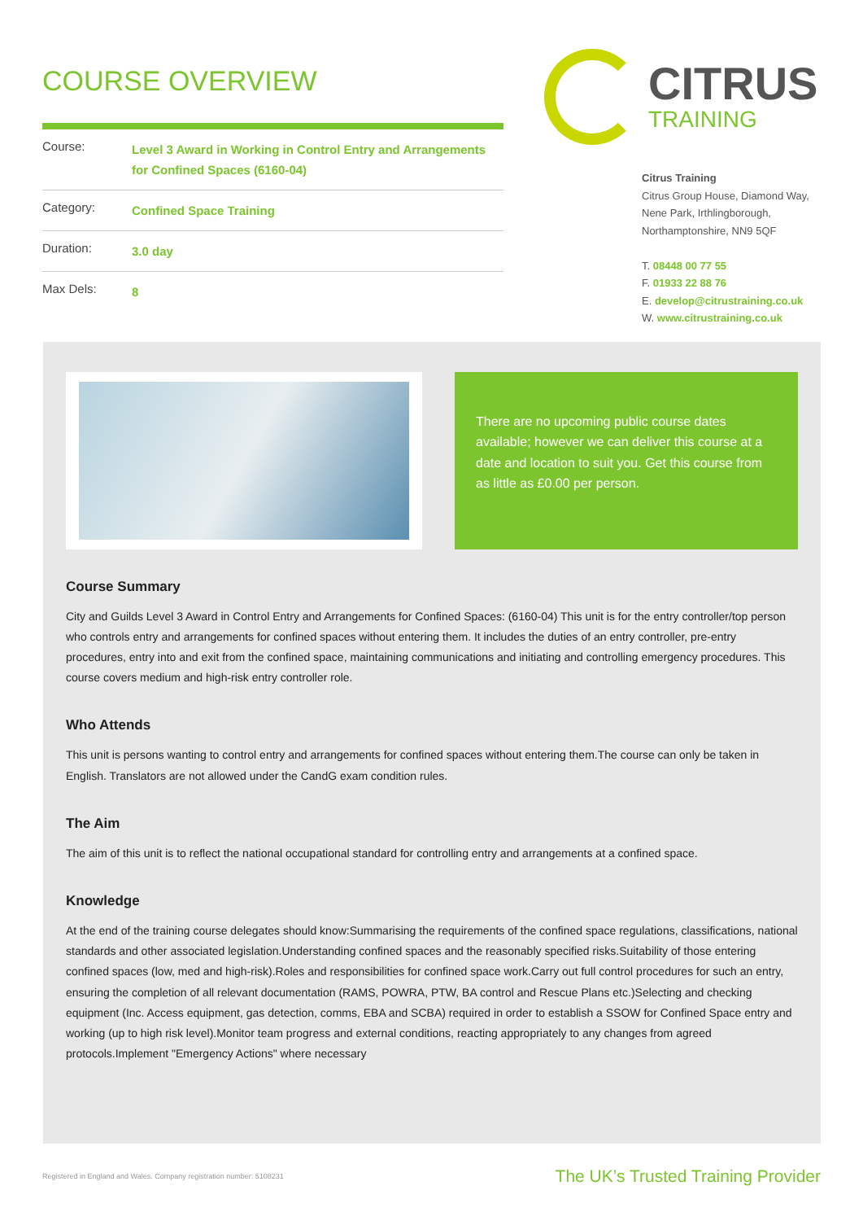COURSE OVERVIEW
| Course: | Level 3 Award in Working in Control Entry and Arrangements for Confined Spaces (6160-04) |
| Category: | Confined Space Training |
| Duration: | 3.0 day |
| Max Dels: | 8 |
CITRUS
TRAINING
Citrus Training
Citrus Group House, Diamond Way,
Nene Park, Irthlingborough,
Northamptonshire, NN9 5QF
T. 08448 00 77 55
F. 01933 22 88 76
E. develop@citrustraining.co.uk
W. www.citrustraining.co.uk
There are no upcoming public course dates available; however we can deliver this course at a date and location to suit you. Get this course from as little as £0.00 per person.
Course Summary
City and Guilds Level 3 Award in Control Entry and Arrangements for Confined Spaces: (6160-04) This unit is for the entry controller/top person who controls entry and arrangements for confined spaces without entering them. It includes the duties of an entry controller, pre-entry procedures, entry into and exit from the confined space, maintaining communications and initiating and controlling emergency procedures. This course covers medium and high-risk entry controller role.
Who Attends
This unit is persons wanting to control entry and arrangements for confined spaces without entering them.The course can only be taken in English. Translators are not allowed under the CandG exam condition rules.
The Aim
The aim of this unit is to reflect the national occupational standard for controlling entry and arrangements at a confined space.
Knowledge
At the end of the training course delegates should know:Summarising the requirements of the confined space regulations, classifications, national standards and other associated legislation.Understanding confined spaces and the reasonably specified risks.Suitability of those entering confined spaces (low, med and high-risk).Roles and responsibilities for confined space work.Carry out full control procedures for such an entry, ensuring the completion of all relevant documentation (RAMS, POWRA, PTW, BA control and Rescue Plans etc.)Selecting and checking equipment (Inc. Access equipment, gas detection, comms, EBA and SCBA) required in order to establish a SSOW for Confined Space entry and working (up to high risk level).Monitor team progress and external conditions, reacting appropriately to any changes from agreed protocols.Implement "Emergency Actions" where necessary
Registered in England and Wales. Company registration number: 5108231 The UK’s Trusted Training Provider